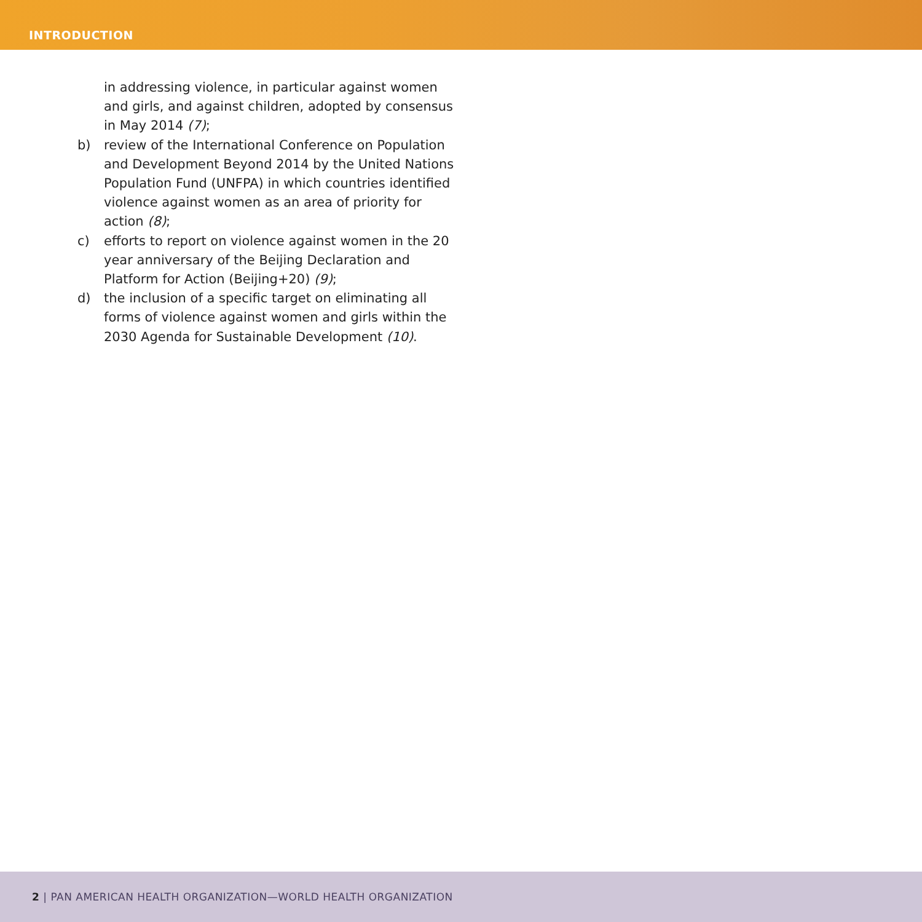INTRODUCTION
in addressing violence, in particular against women and girls, and against children, adopted by consensus in May 2014 (7);
b) review of the International Conference on Population and Development Beyond 2014 by the United Nations Population Fund (UNFPA) in which countries identified violence against women as an area of priority for action (8);
c) efforts to report on violence against women in the 20 year anniversary of the Beijing Declaration and Platform for Action (Beijing+20) (9);
d) the inclusion of a specific target on eliminating all forms of violence against women and girls within the 2030 Agenda for Sustainable Development (10).
2 | PAN AMERICAN HEALTH ORGANIZATION—WORLD HEALTH ORGANIZATION